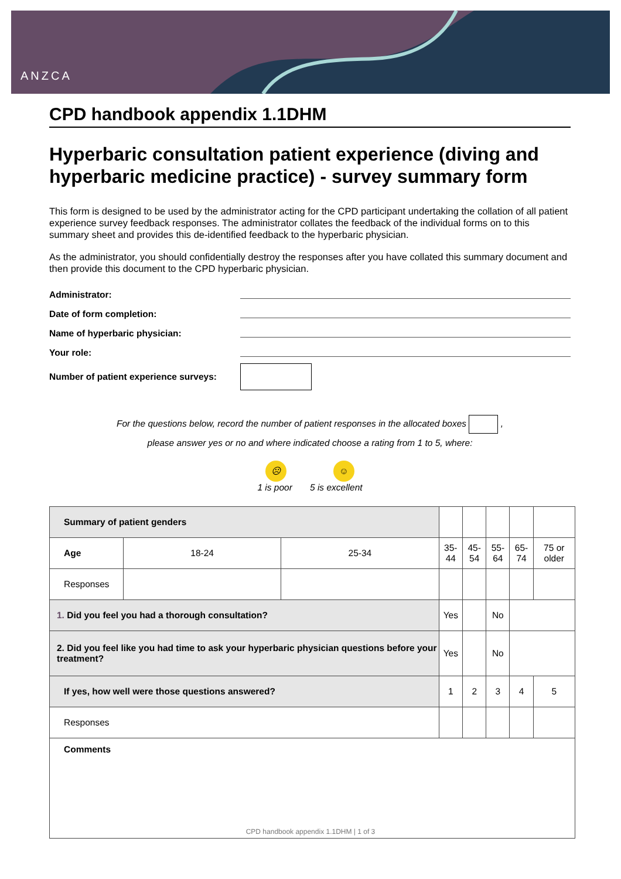ANZCA
CPD handbook appendix 1.1DHM
Hyperbaric consultation patient experience (diving and hyperbaric medicine practice) - survey summary form
This form is designed to be used by the administrator acting for the CPD participant undertaking the collation of all patient experience survey feedback responses. The administrator collates the feedback of the individual forms on to this summary sheet and provides this de-identified feedback to the hyperbaric physician.
As the administrator, you should confidentially destroy the responses after you have collated this summary document and then provide this document to the CPD hyperbaric physician.
Administrator:
Date of form completion:
Name of hyperbaric physician:
Your role:
Number of patient experience surveys:
For the questions below, record the number of patient responses in the allocated boxes ,
please answer yes or no and where indicated choose a rating from 1 to 5, where:
☹ ☺
1 is poor 5 is excellent
| Summary of patient genders | | | | | | | |
| Age | 18-24 | 25-34 | 35-44 | 45-54 | 55-64 | 65-74 | 75 or older |
| Responses | | | | | | | |
| 1. Did you feel you had a thorough consultation? | | | Yes | | No | | |
| 2. Did you feel like you had time to ask your hyperbaric physician questions before your treatment? | | | Yes | | No | | |
| If yes, how well were those questions answered? | | | 1 | 2 | 3 | 4 | 5 |
| Responses | | | | | | | |
| Comments | | | | | | | |
CPD handbook appendix 1.1DHM | 1 of 3